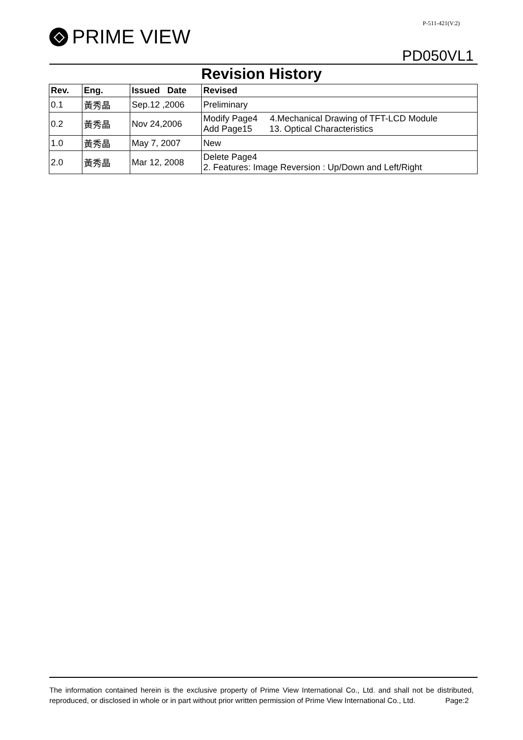P-511-421(V:2)
PRIME VIEW
PD050VL1
Revision History
| Rev. | Eng. | Issued Date | Revised |
| --- | --- | --- | --- |
| 0.1 | 黃秀晶 | Sep.12 ,2006 | Preliminary |
| 0.2 | 黃秀晶 | Nov 24,2006 | Modify Page4 4.Mechanical Drawing of TFT-LCD Module Add Page15 13. Optical Characteristics |
| 1.0 | 黃秀晶 | May 7, 2007 | New |
| 2.0 | 黃秀晶 | Mar 12, 2008 | Delete Page4 2. Features: Image Reversion : Up/Down and Left/Right |
The information contained herein is the exclusive property of Prime View International Co., Ltd. and shall not be distributed, reproduced, or disclosed in whole or in part without prior written permission of Prime View International Co., Ltd. Page:2